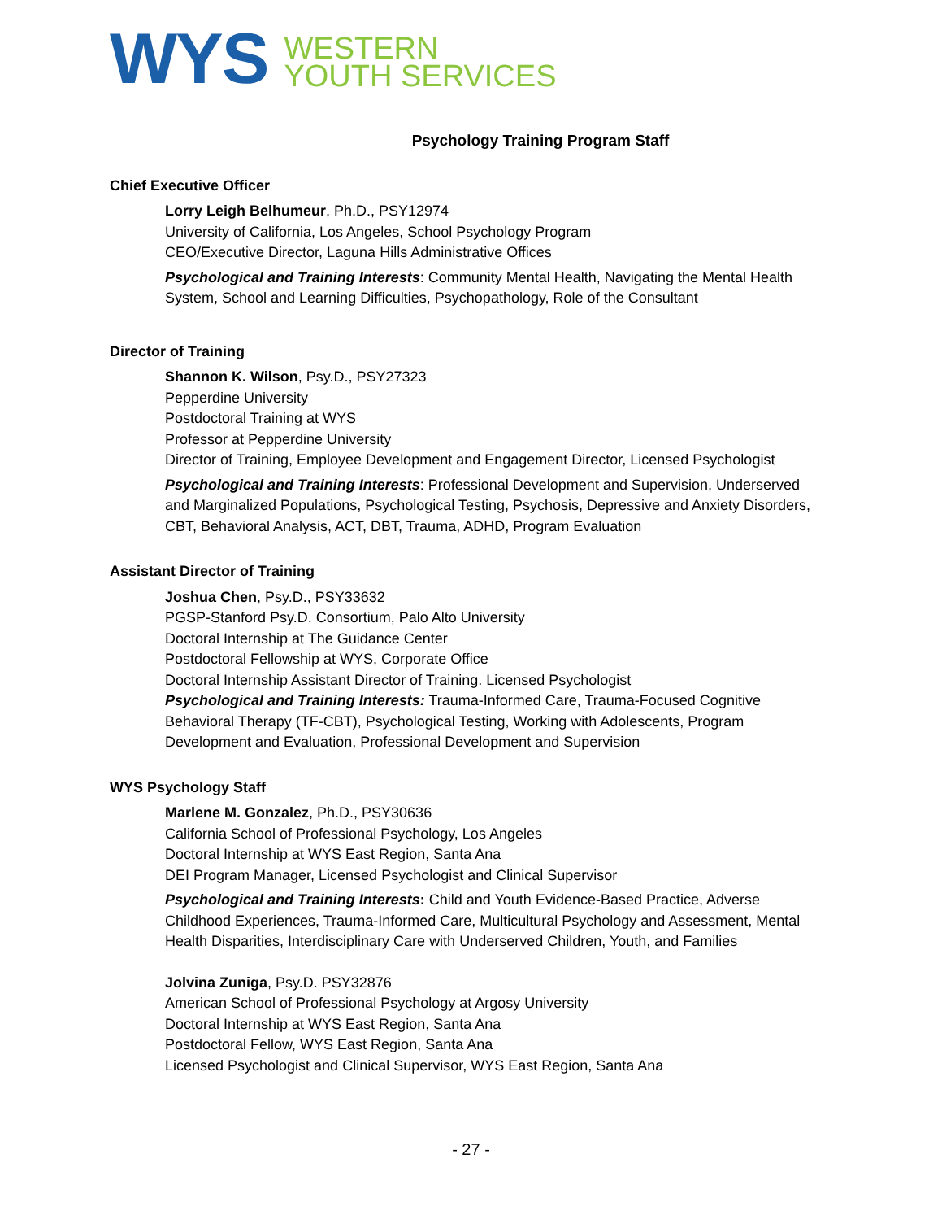WYS
WESTERN
YOUTH SERVICES
Psychology Training Program Staff
Chief Executive Officer
Lorry Leigh Belhumeur, Ph.D., PSY12974
University of California, Los Angeles, School Psychology Program
CEO/Executive Director, Laguna Hills Administrative Offices
Psychological and Training Interests: Community Mental Health, Navigating the Mental Health System, School and Learning Difficulties, Psychopathology, Role of the Consultant
Director of Training
Shannon K. Wilson, Psy.D., PSY27323
Pepperdine University
Postdoctoral Training at WYS
Professor at Pepperdine University
Director of Training, Employee Development and Engagement Director, Licensed Psychologist
Psychological and Training Interests: Professional Development and Supervision, Underserved and Marginalized Populations, Psychological Testing, Psychosis, Depressive and Anxiety Disorders, CBT, Behavioral Analysis, ACT, DBT, Trauma, ADHD, Program Evaluation
Assistant Director of Training
Joshua Chen, Psy.D., PSY33632
PGSP-Stanford Psy.D. Consortium, Palo Alto University
Doctoral Internship at The Guidance Center
Postdoctoral Fellowship at WYS, Corporate Office
Doctoral Internship Assistant Director of Training. Licensed Psychologist
Psychological and Training Interests: Trauma-Informed Care, Trauma-Focused Cognitive Behavioral Therapy (TF-CBT), Psychological Testing, Working with Adolescents, Program Development and Evaluation, Professional Development and Supervision
WYS Psychology Staff
Marlene M. Gonzalez, Ph.D., PSY30636
California School of Professional Psychology, Los Angeles
Doctoral Internship at WYS East Region, Santa Ana
DEI Program Manager, Licensed Psychologist and Clinical Supervisor
Psychological and Training Interests: Child and Youth Evidence-Based Practice, Adverse Childhood Experiences, Trauma-Informed Care, Multicultural Psychology and Assessment, Mental Health Disparities, Interdisciplinary Care with Underserved Children, Youth, and Families
Jolvina Zuniga, Psy.D. PSY32876
American School of Professional Psychology at Argosy University
Doctoral Internship at WYS East Region, Santa Ana
Postdoctoral Fellow, WYS East Region, Santa Ana
Licensed Psychologist and Clinical Supervisor, WYS East Region, Santa Ana
- 27 -